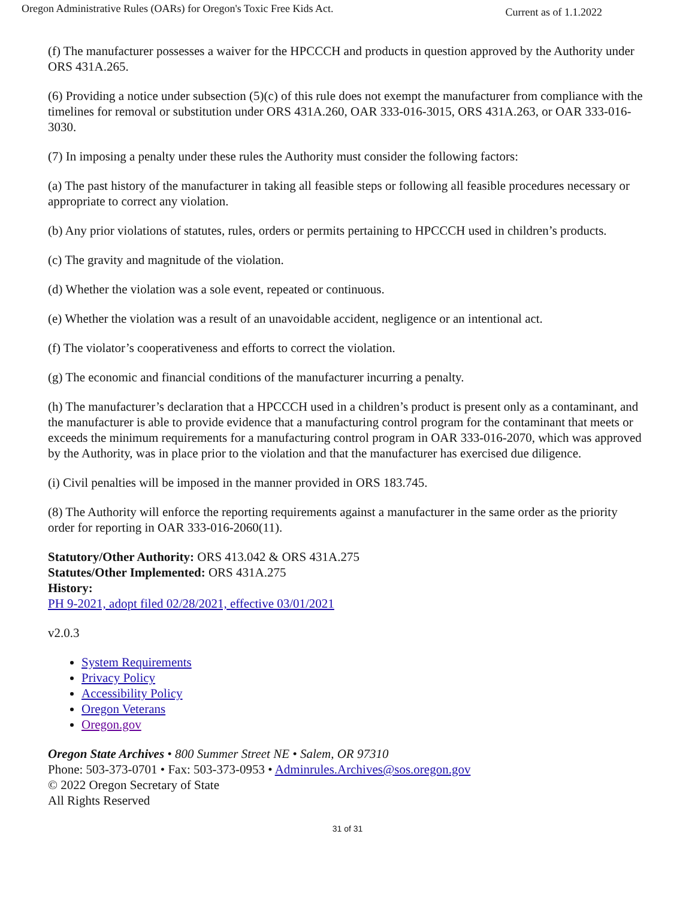Oregon Administrative Rules (OARs) for Oregon's Toxic Free Kids Act. Current as of 1.1.2022
(f) The manufacturer possesses a waiver for the HPCCCH and products in question approved by the Authority under ORS 431A.265.
(6) Providing a notice under subsection (5)(c) of this rule does not exempt the manufacturer from compliance with the timelines for removal or substitution under ORS 431A.260, OAR 333-016-3015, ORS 431A.263, or OAR 333-016-3030.
(7) In imposing a penalty under these rules the Authority must consider the following factors:
(a) The past history of the manufacturer in taking all feasible steps or following all feasible procedures necessary or appropriate to correct any violation.
(b) Any prior violations of statutes, rules, orders or permits pertaining to HPCCCH used in children’s products.
(c) The gravity and magnitude of the violation.
(d) Whether the violation was a sole event, repeated or continuous.
(e) Whether the violation was a result of an unavoidable accident, negligence or an intentional act.
(f) The violator’s cooperativeness and efforts to correct the violation.
(g) The economic and financial conditions of the manufacturer incurring a penalty.
(h) The manufacturer’s declaration that a HPCCCH used in a children’s product is present only as a contaminant, and the manufacturer is able to provide evidence that a manufacturing control program for the contaminant that meets or exceeds the minimum requirements for a manufacturing control program in OAR 333-016-2070, which was approved by the Authority, was in place prior to the violation and that the manufacturer has exercised due diligence.
(i) Civil penalties will be imposed in the manner provided in ORS 183.745.
(8) The Authority will enforce the reporting requirements against a manufacturer in the same order as the priority order for reporting in OAR 333-016-2060(11).
Statutory/Other Authority: ORS 413.042 & ORS 431A.275
Statutes/Other Implemented: ORS 431A.275
History:
PH 9-2021, adopt filed 02/28/2021, effective 03/01/2021
v2.0.3
System Requirements
Privacy Policy
Accessibility Policy
Oregon Veterans
Oregon.gov
Oregon State Archives • 800 Summer Street NE • Salem, OR 97310
Phone: 503-373-0701 • Fax: 503-373-0953 • Adminrules.Archives@sos.oregon.gov
© 2022 Oregon Secretary of State
All Rights Reserved
31 of 31